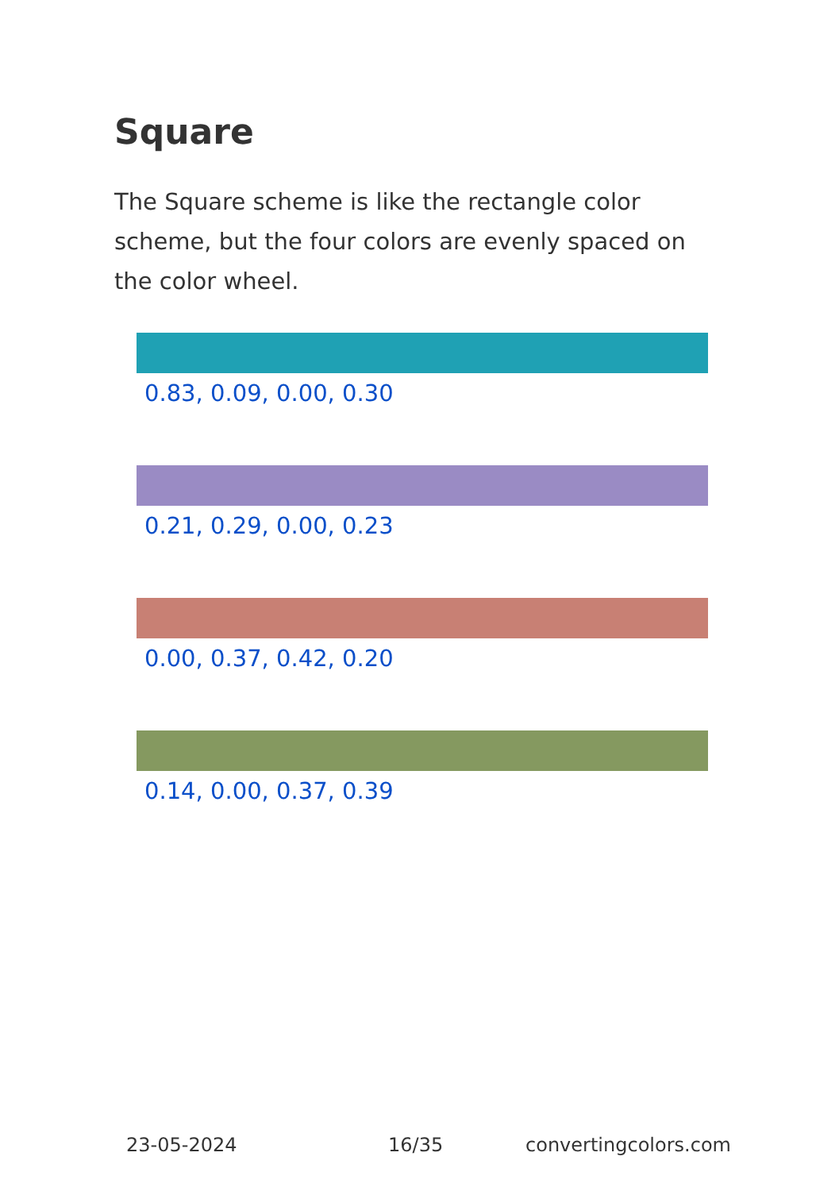Square
The Square scheme is like the rectangle color scheme, but the four colors are evenly spaced on the color wheel.
0.83, 0.09, 0.00, 0.30
0.21, 0.29, 0.00, 0.23
0.00, 0.37, 0.42, 0.20
0.14, 0.00, 0.37, 0.39
23-05-2024 16/35 convertingcolors.com